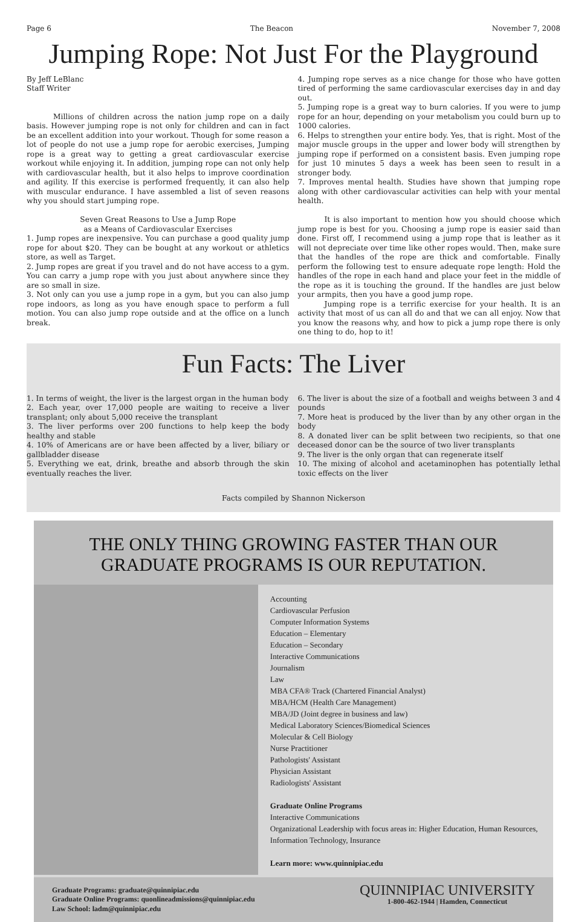Page 6 The Beacon November 7, 2008
Jumping Rope: Not Just For the Playground
By Jeff LeBlanc
Staff Writer
Millions of children across the nation jump rope on a daily basis. However jumping rope is not only for children and can in fact be an excellent addition into your workout. Though for some reason a lot of people do not use a jump rope for aerobic exercises, Jumping rope is a great way to getting a great cardiovascular exercise workout while enjoying it. In addition, jumping rope can not only help with cardiovascular health, but it also helps to improve coordination and agility. If this exercise is performed frequently, it can also help with muscular endurance. I have assembled a list of seven reasons why you should start jumping rope.
Seven Great Reasons to Use a Jump Rope
as a Means of Cardiovascular Exercises
1. Jump ropes are inexpensive. You can purchase a good quality jump rope for about $20. They can be bought at any workout or athletics store, as well as Target.
2. Jump ropes are great if you travel and do not have access to a gym. You can carry a jump rope with you just about anywhere since they are so small in size.
3. Not only can you use a jump rope in a gym, but you can also jump rope indoors, as long as you have enough space to perform a full motion. You can also jump rope outside and at the office on a lunch break.
4. Jumping rope serves as a nice change for those who have gotten tired of performing the same cardiovascular exercises day in and day out.
5. Jumping rope is a great way to burn calories. If you were to jump rope for an hour, depending on your metabolism you could burn up to 1000 calories.
6. Helps to strengthen your entire body. Yes, that is right. Most of the major muscle groups in the upper and lower body will strengthen by jumping rope if performed on a consistent basis. Even jumping rope for just 10 minutes 5 days a week has been seen to result in a stronger body.
7. Improves mental health. Studies have shown that jumping rope along with other cardiovascular activities can help with your mental health.
It is also important to mention how you should choose which jump rope is best for you. Choosing a jump rope is easier said than done. First off, I recommend using a jump rope that is leather as it will not depreciate over time like other ropes would. Then, make sure that the handles of the rope are thick and comfortable. Finally perform the following test to ensure adequate rope length: Hold the handles of the rope in each hand and place your feet in the middle of the rope as it is touching the ground. If the handles are just below your armpits, then you have a good jump rope.
Jumping rope is a terrific exercise for your health. It is an activity that most of us can all do and that we can all enjoy. Now that you know the reasons why, and how to pick a jump rope there is only one thing to do, hop to it!
Fun Facts: The Liver
1. In terms of weight, the liver is the largest organ in the human body
2. Each year, over 17,000 people are waiting to receive a liver transplant; only about 5,000 receive the transplant
3. The liver performs over 200 functions to help keep the body healthy and stable
4. 10% of Americans are or have been affected by a liver, biliary or gallbladder disease
5. Everything we eat, drink, breathe and absorb through the skin eventually reaches the liver.
6. The liver is about the size of a football and weighs between 3 and 4 pounds
7. More heat is produced by the liver than by any other organ in the body
8. A donated liver can be split between two recipients, so that one deceased donor can be the source of two liver transplants
9. The liver is the only organ that can regenerate itself
10. The mixing of alcohol and acetaminophen has potentially lethal toxic effects on the liver
Facts compiled by Shannon Nickerson
THE ONLY THING GROWING FASTER THAN OUR
GRADUATE PROGRAMS IS OUR REPUTATION.
Accounting
Cardiovascular Perfusion
Computer Information Systems
Education – Elementary
Education – Secondary
Interactive Communications
Journalism
Law
MBA CFA® Track (Chartered Financial Analyst)
MBA/HCM (Health Care Management)
MBA/JD (Joint degree in business and law)
Medical Laboratory Sciences/Biomedical Sciences
Molecular & Cell Biology
Nurse Practitioner
Pathologists' Assistant
Physician Assistant
Radiologists' Assistant
Graduate Online Programs
Interactive Communications
Organizational Leadership with focus areas in: Higher Education, Human Resources, Information Technology, Insurance
Learn more: www.quinnipiac.edu
Graduate Programs: graduate@quinnipiac.edu
Graduate Online Programs: quonlineadmissions@quinnipiac.edu
Law School: ladm@quinnipiac.edu
QUINNIPIAC UNIVERSITY
1-800-462-1944 | Hamden, Connecticut